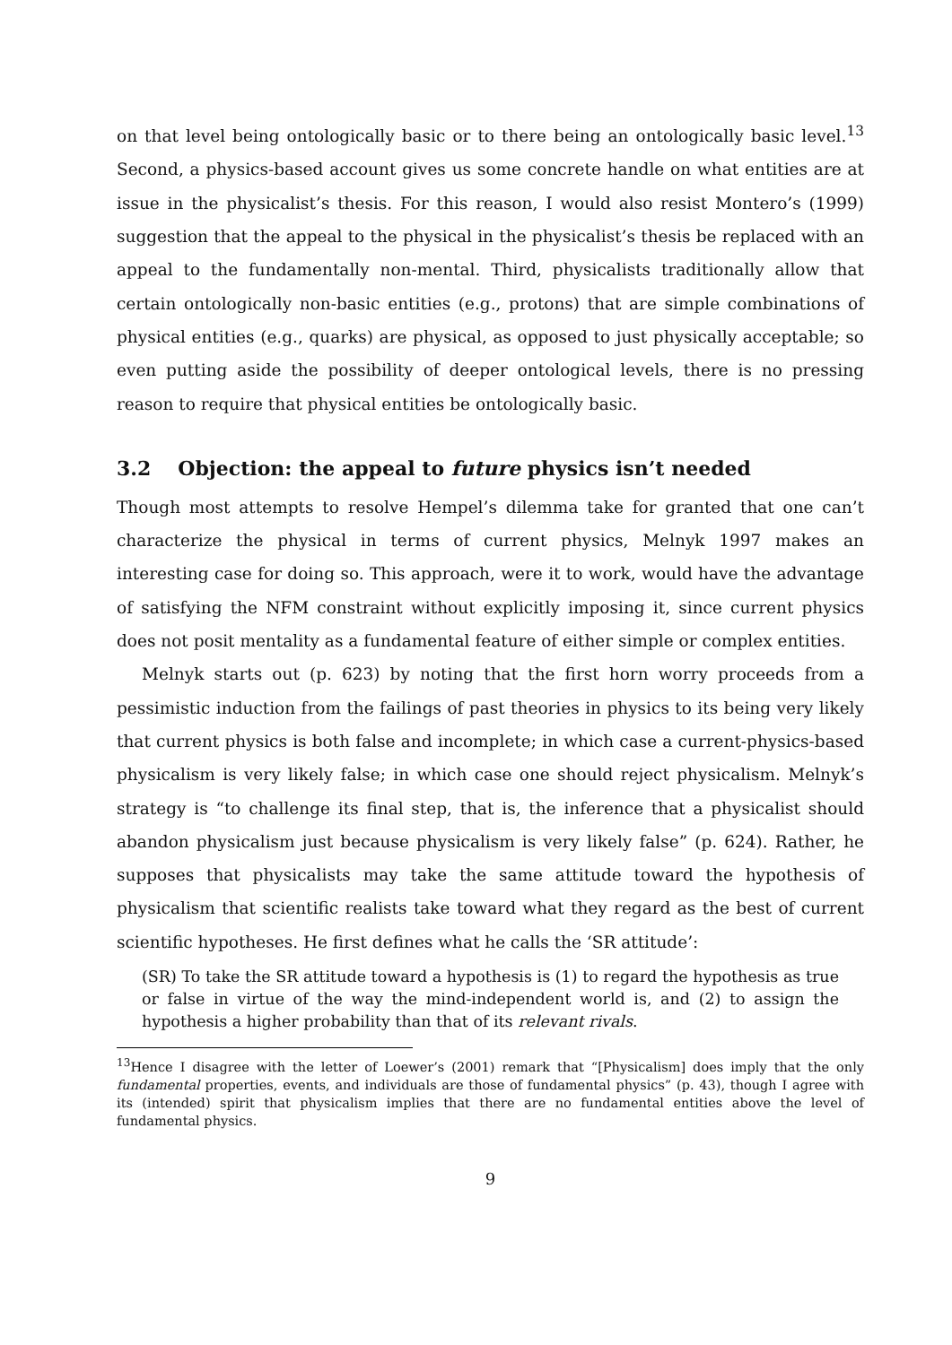on that level being ontologically basic or to there being an ontologically basic level.<sup>13</sup> Second, a physics-based account gives us some concrete handle on what entities are at issue in the physicalist’s thesis. For this reason, I would also resist Montero’s (1999) suggestion that the appeal to the physical in the physicalist’s thesis be replaced with an appeal to the fundamentally non-mental. Third, physicalists traditionally allow that certain ontologically non-basic entities (e.g., protons) that are simple combinations of physical entities (e.g., quarks) are physical, as opposed to just physically acceptable; so even putting aside the possibility of deeper ontological levels, there is no pressing reason to require that physical entities be ontologically basic.
3.2 Objection: the appeal to future physics isn’t needed
Though most attempts to resolve Hempel’s dilemma take for granted that one can’t characterize the physical in terms of current physics, Melnyk 1997 makes an interesting case for doing so. This approach, were it to work, would have the advantage of satisfying the NFM constraint without explicitly imposing it, since current physics does not posit mentality as a fundamental feature of either simple or complex entities.
Melnyk starts out (p. 623) by noting that the first horn worry proceeds from a pessimistic induction from the failings of past theories in physics to its being very likely that current physics is both false and incomplete; in which case a current-physics-based physicalism is very likely false; in which case one should reject physicalism. Melnyk’s strategy is “to challenge its final step, that is, the inference that a physicalist should abandon physicalism just because physicalism is very likely false” (p. 624). Rather, he supposes that physicalists may take the same attitude toward the hypothesis of physicalism that scientific realists take toward what they regard as the best of current scientific hypotheses. He first defines what he calls the ‘SR attitude’:
(SR) To take the SR attitude toward a hypothesis is (1) to regard the hypothesis as true or false in virtue of the way the mind-independent world is, and (2) to assign the hypothesis a higher probability than that of its relevant rivals.
<sup>13</sup> Hence I disagree with the letter of Loewer’s (2001) remark that “[Physicalism] does imply that the only fundamental properties, events, and individuals are those of fundamental physics” (p. 43), though I agree with its (intended) spirit that physicalism implies that there are no fundamental entities above the level of fundamental physics.
9